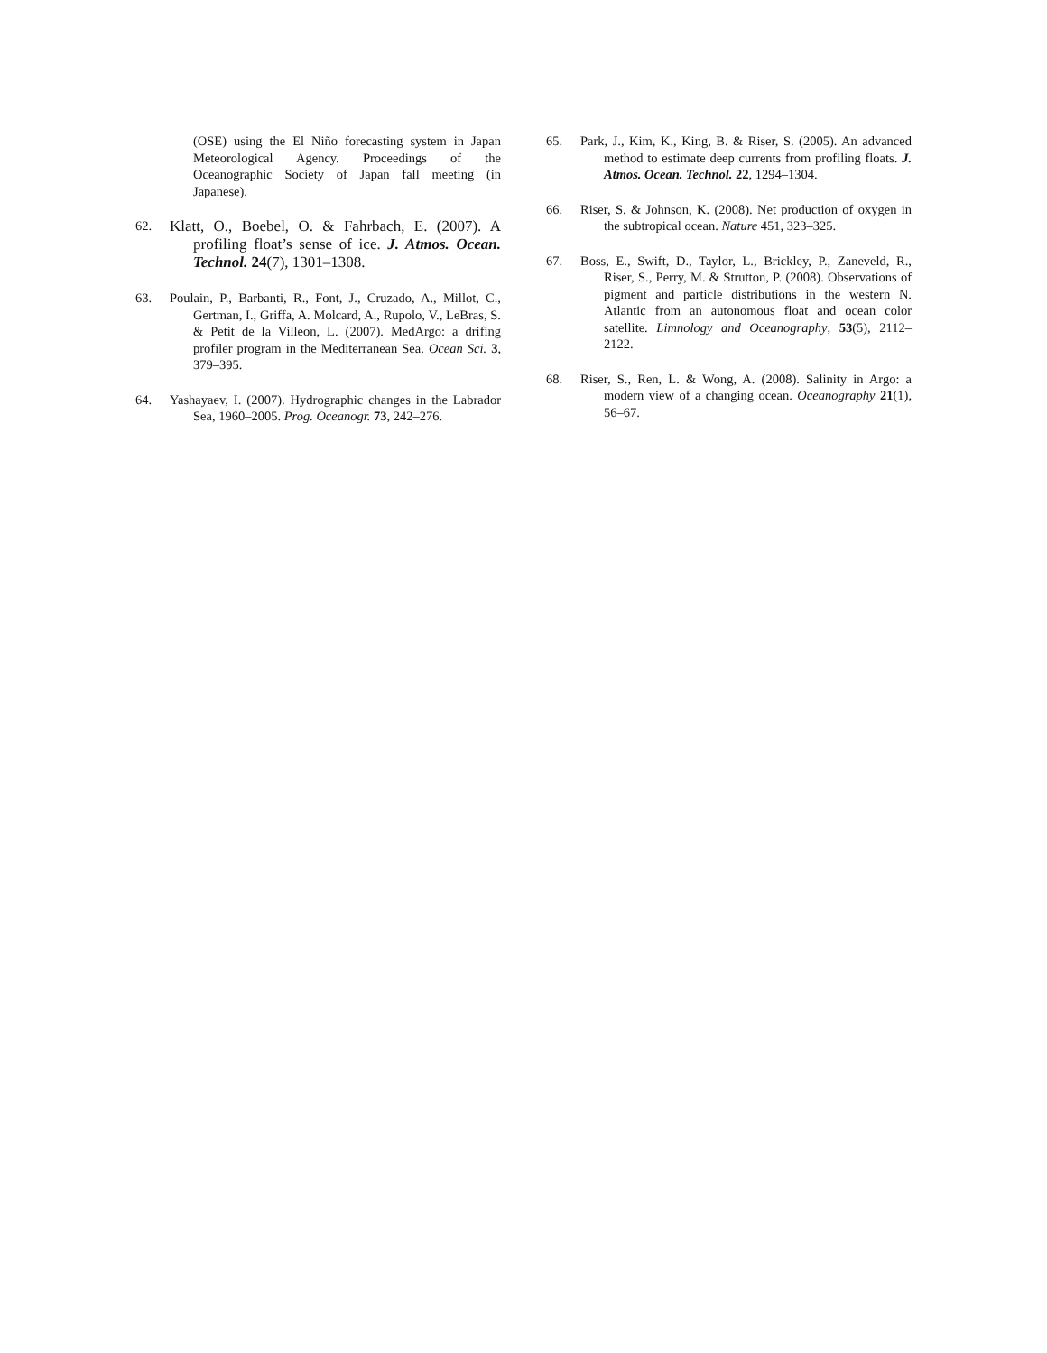(OSE) using the El Niño forecasting system in Japan Meteorological Agency. Proceedings of the Oceanographic Society of Japan fall meeting (in Japanese).
62.
Klatt, O., Boebel, O. & Fahrbach, E. (2007). A profiling float’s sense of ice. J. Atmos. Ocean. Technol. 24(7), 1301–1308.
63. Poulain, P., Barbanti, R., Font, J., Cruzado, A., Millot, C., Gertman, I., Griffa, A. Molcard, A., Rupolo, V., LeBras, S. & Petit de la Villeon, L. (2007). MedArgo: a drifing profiler program in the Mediterranean Sea. Ocean Sci. 3, 379–395.
64. Yashayaev, I. (2007). Hydrographic changes in the Labrador Sea, 1960–2005. Prog. Oceanogr. 73, 242–276.
65. Park, J., Kim, K., King, B. & Riser, S. (2005). An advanced method to estimate deep currents from profiling floats. J. Atmos. Ocean. Technol. 22, 1294–1304.
66. Riser, S. & Johnson, K. (2008). Net production of oxygen in the subtropical ocean. Nature 451, 323–325.
67. Boss, E., Swift, D., Taylor, L., Brickley, P., Zaneveld, R., Riser, S., Perry, M. & Strutton, P. (2008). Observations of pigment and particle distributions in the western N. Atlantic from an autonomous float and ocean color satellite. Limnology and Oceanography, 53(5), 2112–2122.
68. Riser, S., Ren, L. & Wong, A. (2008). Salinity in Argo: a modern view of a changing ocean. Oceanography 21(1), 56–67.